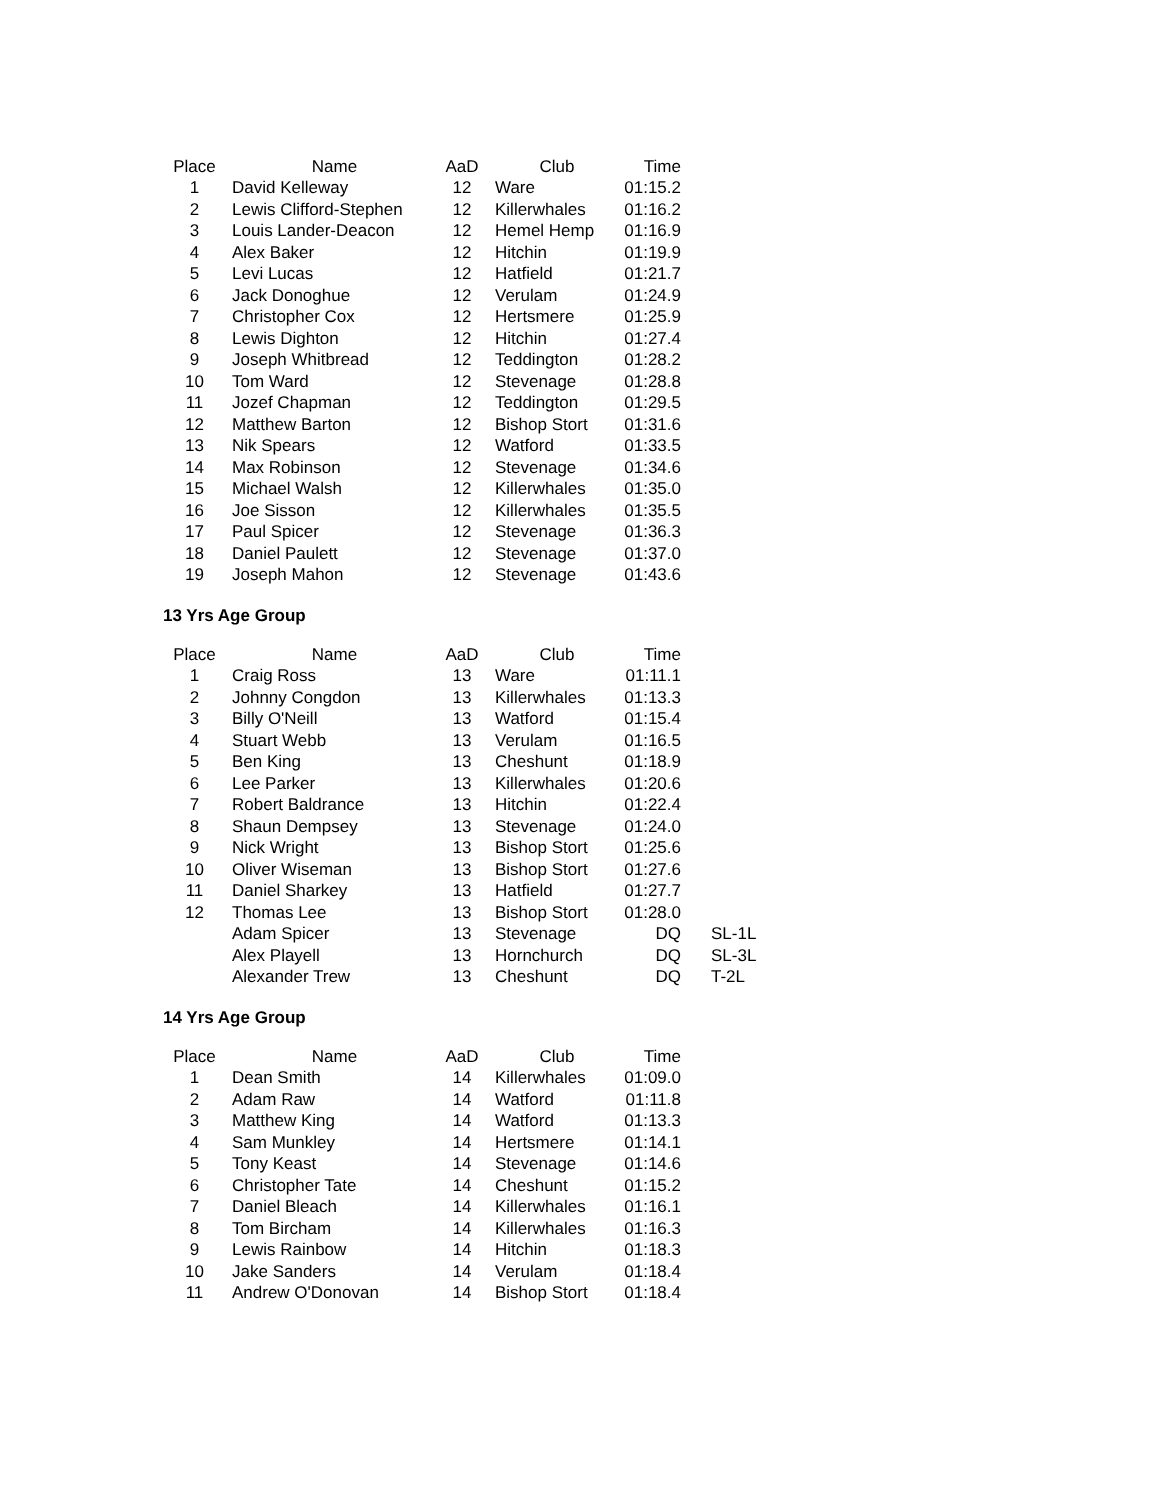| Place | Name | AaD | Club | Time |
| --- | --- | --- | --- | --- |
| 1 | David Kelleway | 12 | Ware | 01:15.2 |
| 2 | Lewis Clifford-Stephen | 12 | Killerwhales | 01:16.2 |
| 3 | Louis Lander-Deacon | 12 | Hemel Hemp | 01:16.9 |
| 4 | Alex Baker | 12 | Hitchin | 01:19.9 |
| 5 | Levi Lucas | 12 | Hatfield | 01:21.7 |
| 6 | Jack Donoghue | 12 | Verulam | 01:24.9 |
| 7 | Christopher Cox | 12 | Hertsmere | 01:25.9 |
| 8 | Lewis Dighton | 12 | Hitchin | 01:27.4 |
| 9 | Joseph Whitbread | 12 | Teddington | 01:28.2 |
| 10 | Tom Ward | 12 | Stevenage | 01:28.8 |
| 11 | Jozef Chapman | 12 | Teddington | 01:29.5 |
| 12 | Matthew Barton | 12 | Bishop Stort | 01:31.6 |
| 13 | Nik Spears | 12 | Watford | 01:33.5 |
| 14 | Max Robinson | 12 | Stevenage | 01:34.6 |
| 15 | Michael Walsh | 12 | Killerwhales | 01:35.0 |
| 16 | Joe Sisson | 12 | Killerwhales | 01:35.5 |
| 17 | Paul Spicer | 12 | Stevenage | 01:36.3 |
| 18 | Daniel Paulett | 12 | Stevenage | 01:37.0 |
| 19 | Joseph Mahon | 12 | Stevenage | 01:43.6 |
13 Yrs Age Group
| Place | Name | AaD | Club | Time | |
| --- | --- | --- | --- | --- | --- |
| 1 | Craig Ross | 13 | Ware | 01:11.1 | |
| 2 | Johnny Congdon | 13 | Killerwhales | 01:13.3 | |
| 3 | Billy O'Neill | 13 | Watford | 01:15.4 | |
| 4 | Stuart Webb | 13 | Verulam | 01:16.5 | |
| 5 | Ben King | 13 | Cheshunt | 01:18.9 | |
| 6 | Lee Parker | 13 | Killerwhales | 01:20.6 | |
| 7 | Robert Baldrance | 13 | Hitchin | 01:22.4 | |
| 8 | Shaun Dempsey | 13 | Stevenage | 01:24.0 | |
| 9 | Nick Wright | 13 | Bishop Stort | 01:25.6 | |
| 10 | Oliver Wiseman | 13 | Bishop Stort | 01:27.6 | |
| 11 | Daniel Sharkey | 13 | Hatfield | 01:27.7 | |
| 12 | Thomas Lee | 13 | Bishop Stort | 01:28.0 | |
| | Adam Spicer | 13 | Stevenage | DQ | SL-1L |
| | Alex Playell | 13 | Hornchurch | DQ | SL-3L |
| | Alexander Trew | 13 | Cheshunt | DQ | T-2L |
14 Yrs Age Group
| Place | Name | AaD | Club | Time |
| --- | --- | --- | --- | --- |
| 1 | Dean Smith | 14 | Killerwhales | 01:09.0 |
| 2 | Adam Raw | 14 | Watford | 01:11.8 |
| 3 | Matthew King | 14 | Watford | 01:13.3 |
| 4 | Sam Munkley | 14 | Hertsmere | 01:14.1 |
| 5 | Tony Keast | 14 | Stevenage | 01:14.6 |
| 6 | Christopher Tate | 14 | Cheshunt | 01:15.2 |
| 7 | Daniel Bleach | 14 | Killerwhales | 01:16.1 |
| 8 | Tom Bircham | 14 | Killerwhales | 01:16.3 |
| 9 | Lewis Rainbow | 14 | Hitchin | 01:18.3 |
| 10 | Jake Sanders | 14 | Verulam | 01:18.4 |
| 11 | Andrew O'Donovan | 14 | Bishop Stort | 01:18.4 |